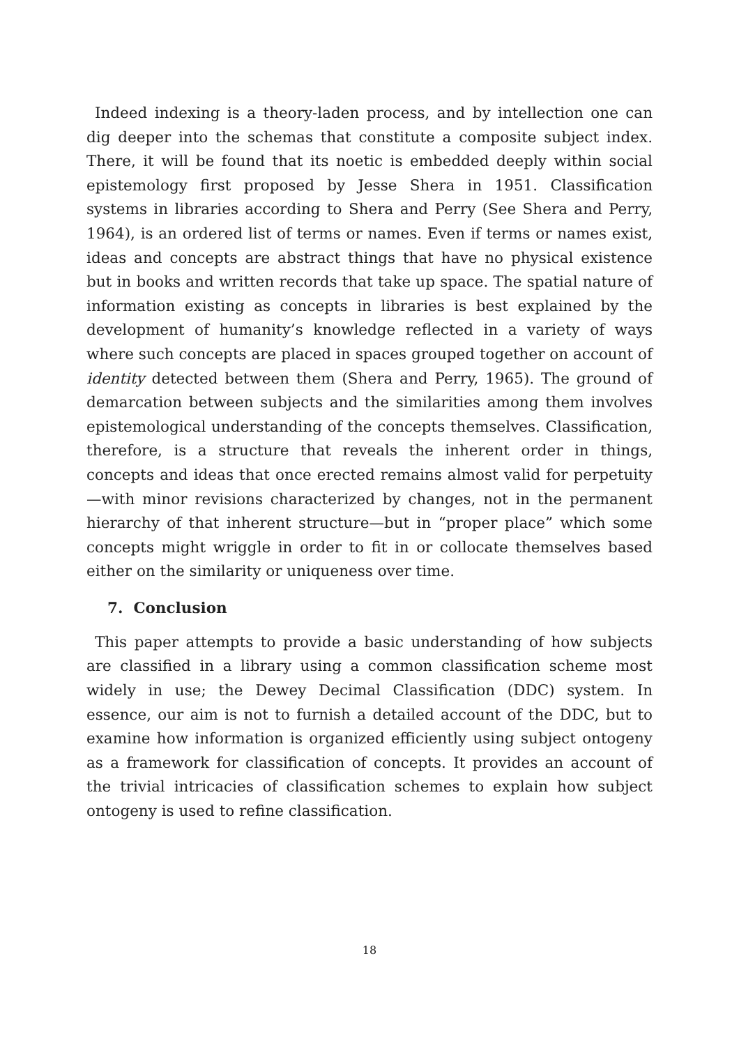Indeed indexing is a theory-laden process, and by intellection one can dig deeper into the schemas that constitute a composite subject index. There, it will be found that its noetic is embedded deeply within social epistemology first proposed by Jesse Shera in 1951. Classification systems in libraries according to Shera and Perry (See Shera and Perry, 1964), is an ordered list of terms or names. Even if terms or names exist, ideas and concepts are abstract things that have no physical existence but in books and written records that take up space. The spatial nature of information existing as concepts in libraries is best explained by the development of humanity’s knowledge reflected in a variety of ways where such concepts are placed in spaces grouped together on account of identity detected between them (Shera and Perry, 1965). The ground of demarcation between subjects and the similarities among them involves epistemological understanding of the concepts themselves. Classification, therefore, is a structure that reveals the inherent order in things, concepts and ideas that once erected remains almost valid for perpetuity—with minor revisions characterized by changes, not in the permanent hierarchy of that inherent structure—but in “proper place” which some concepts might wriggle in order to fit in or collocate themselves based either on the similarity or uniqueness over time.
7. Conclusion
This paper attempts to provide a basic understanding of how subjects are classified in a library using a common classification scheme most widely in use; the Dewey Decimal Classification (DDC) system. In essence, our aim is not to furnish a detailed account of the DDC, but to examine how information is organized efficiently using subject ontogeny as a framework for classification of concepts. It provides an account of the trivial intricacies of classification schemes to explain how subject ontogeny is used to refine classification.
18